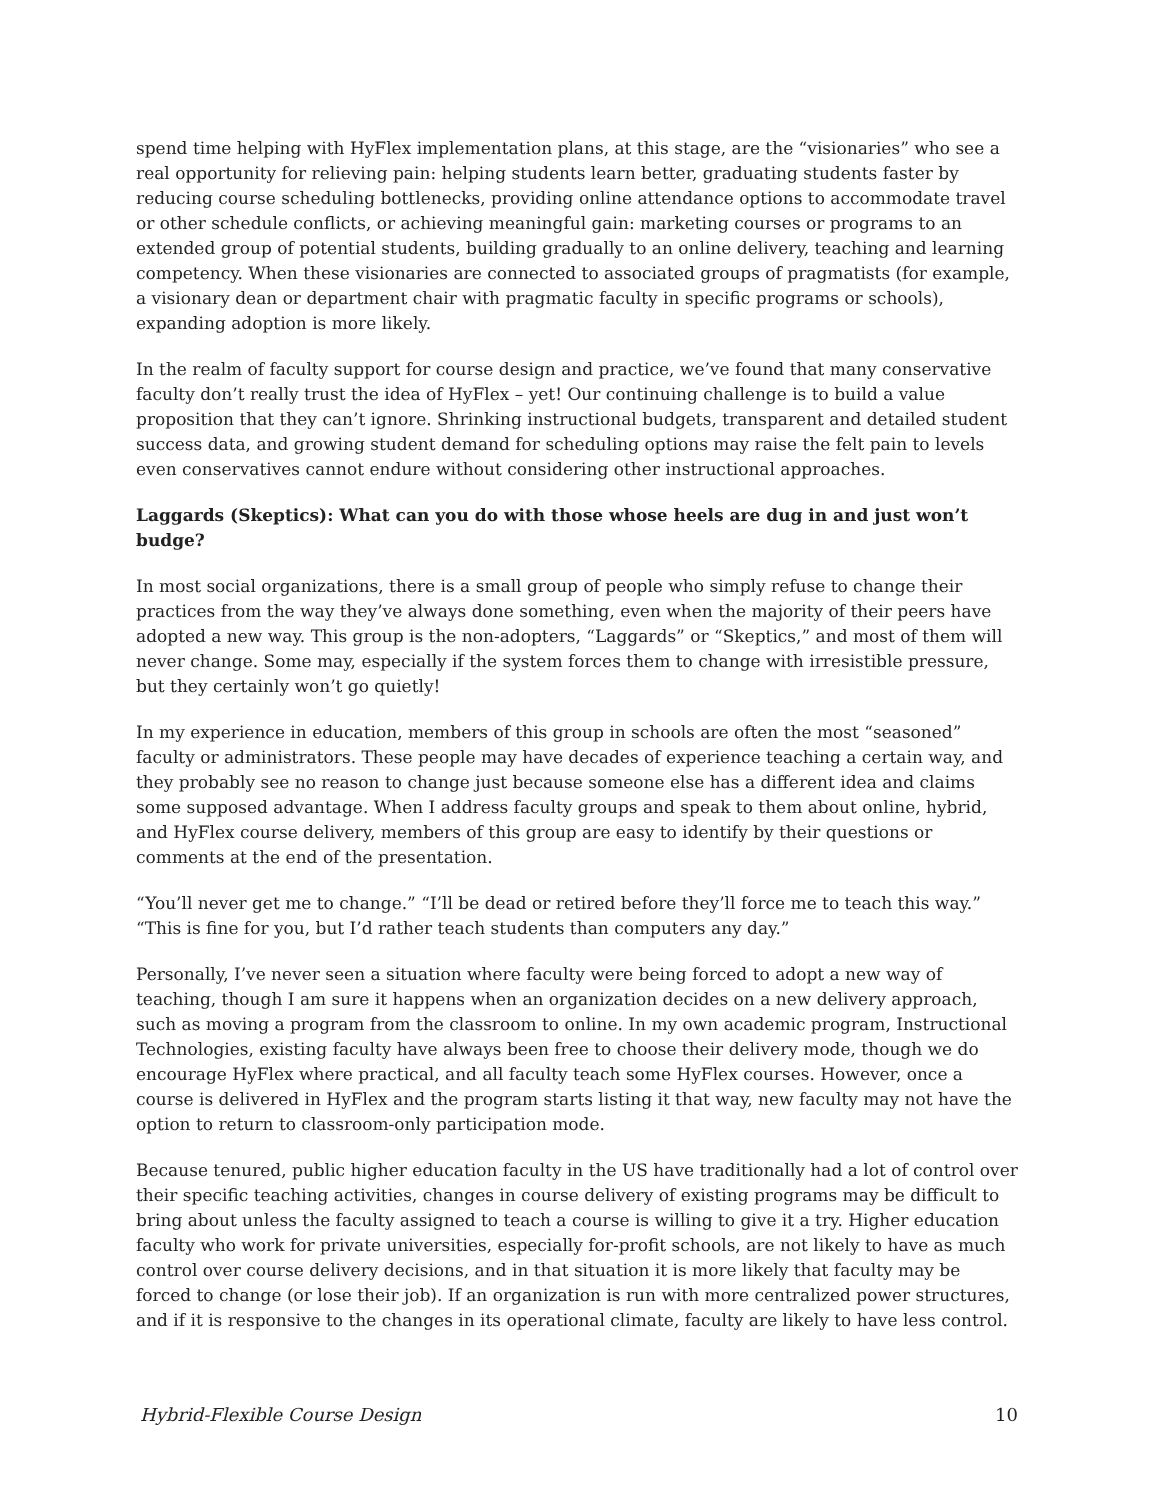spend time helping with HyFlex implementation plans, at this stage, are the “visionaries” who see a real opportunity for relieving pain: helping students learn better, graduating students faster by reducing course scheduling bottlenecks, providing online attendance options to accommodate travel or other schedule conflicts, or achieving meaningful gain: marketing courses or programs to an extended group of potential students, building gradually to an online delivery, teaching and learning competency. When these visionaries are connected to associated groups of pragmatists (for example, a visionary dean or department chair with pragmatic faculty in specific programs or schools), expanding adoption is more likely.
In the realm of faculty support for course design and practice, we’ve found that many conservative faculty don’t really trust the idea of HyFlex – yet! Our continuing challenge is to build a value proposition that they can’t ignore. Shrinking instructional budgets, transparent and detailed student success data, and growing student demand for scheduling options may raise the felt pain to levels even conservatives cannot endure without considering other instructional approaches.
Laggards (Skeptics): What can you do with those whose heels are dug in and just won’t budge?
In most social organizations, there is a small group of people who simply refuse to change their practices from the way they’ve always done something, even when the majority of their peers have adopted a new way. This group is the non-adopters, “Laggards” or “Skeptics,” and most of them will never change. Some may, especially if the system forces them to change with irresistible pressure, but they certainly won’t go quietly!
In my experience in education, members of this group in schools are often the most “seasoned” faculty or administrators. These people may have decades of experience teaching a certain way, and they probably see no reason to change just because someone else has a different idea and claims some supposed advantage. When I address faculty groups and speak to them about online, hybrid, and HyFlex course delivery, members of this group are easy to identify by their questions or comments at the end of the presentation.
“You’ll never get me to change.” “I’ll be dead or retired before they’ll force me to teach this way.” “This is fine for you, but I’d rather teach students than computers any day.”
Personally, I’ve never seen a situation where faculty were being forced to adopt a new way of teaching, though I am sure it happens when an organization decides on a new delivery approach, such as moving a program from the classroom to online. In my own academic program, Instructional Technologies, existing faculty have always been free to choose their delivery mode, though we do encourage HyFlex where practical, and all faculty teach some HyFlex courses. However, once a course is delivered in HyFlex and the program starts listing it that way, new faculty may not have the option to return to classroom-only participation mode.
Because tenured, public higher education faculty in the US have traditionally had a lot of control over their specific teaching activities, changes in course delivery of existing programs may be difficult to bring about unless the faculty assigned to teach a course is willing to give it a try. Higher education faculty who work for private universities, especially for-profit schools, are not likely to have as much control over course delivery decisions, and in that situation it is more likely that faculty may be forced to change (or lose their job). If an organization is run with more centralized power structures, and if it is responsive to the changes in its operational climate, faculty are likely to have less control.
Hybrid-Flexible Course Design 10